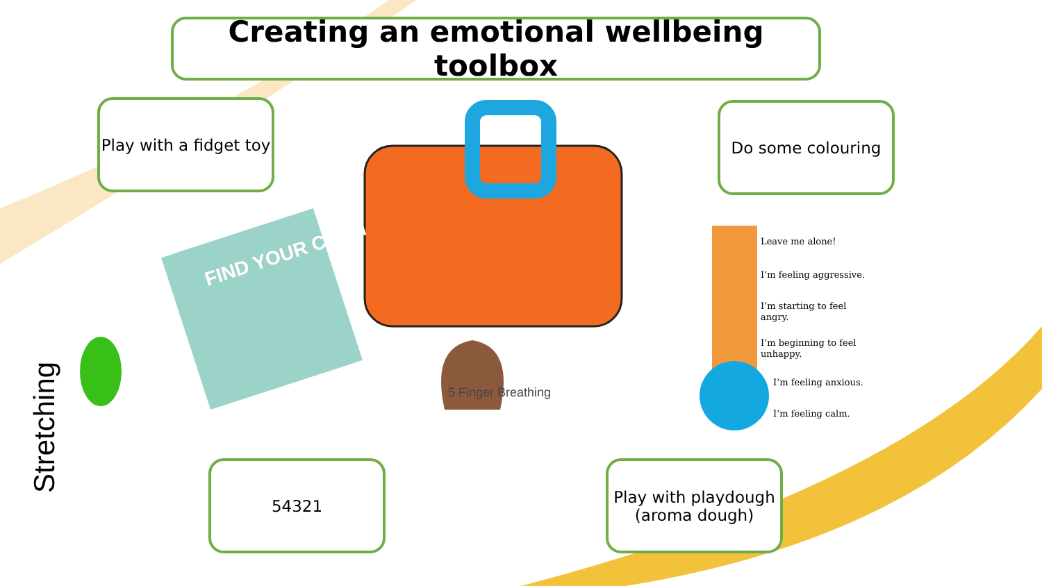Creating an emotional wellbeing toolbox
Play with a fidget toy
Do some colouring
54321
Play with playdough (aroma dough)
FIND YOUR CALM
5 Finger Breathing
Stretching
Leave me alone!
I’m feeling aggressive.
I’m starting to feel
angry.
I’m beginning to feel
unhappy.
I’m feeling anxious.
I’m feeling calm.